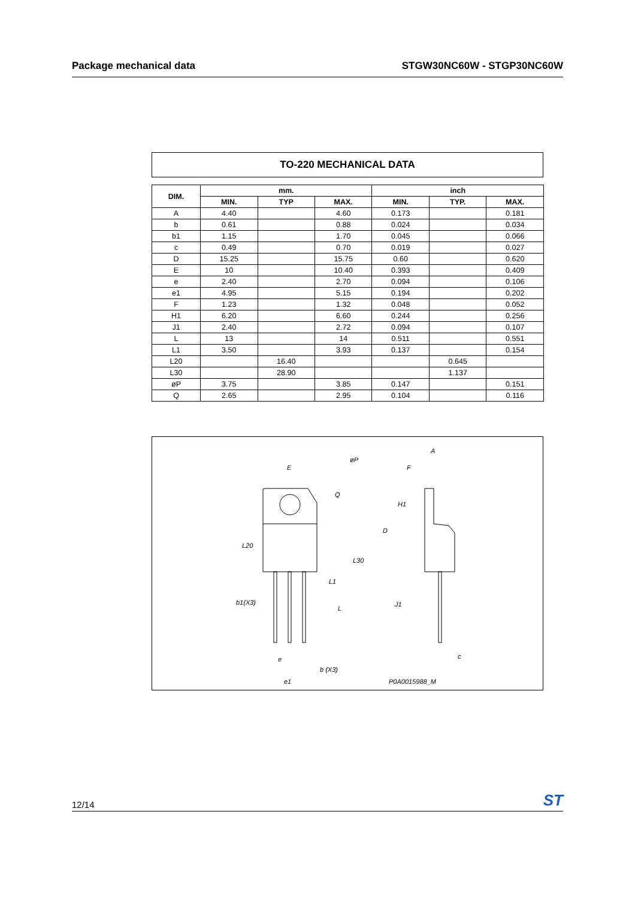Package mechanical data STGW30NC60W - STGP30NC60W
TO-220 MECHANICAL DATA
| DIM. | mm. | | | inch | | |
| --- | --- | --- | --- | --- | --- | --- |
| | MIN. | TYP | MAX. | MIN. | TYP. | MAX. |
| A | 4.40 | | 4.60 | 0.173 | | 0.181 |
| b | 0.61 | | 0.88 | 0.024 | | 0.034 |
| b1 | 1.15 | | 1.70 | 0.045 | | 0.066 |
| c | 0.49 | | 0.70 | 0.019 | | 0.027 |
| D | 15.25 | | 15.75 | 0.60 | | 0.620 |
| E | 10 | | 10.40 | 0.393 | | 0.409 |
| e | 2.40 | | 2.70 | 0.094 | | 0.106 |
| e1 | 4.95 | | 5.15 | 0.194 | | 0.202 |
| F | 1.23 | | 1.32 | 0.048 | | 0.052 |
| H1 | 6.20 | | 6.60 | 0.244 | | 0.256 |
| J1 | 2.40 | | 2.72 | 0.094 | | 0.107 |
| L | 13 | | 14 | 0.511 | | 0.551 |
| L1 | 3.50 | | 3.93 | 0.137 | | 0.154 |
| L20 | | 16.40 | | | 0.645 | |
| L30 | | 28.90 | | | 1.137 | |
| øP | 3.75 | | 3.85 | 0.147 | | 0.151 |
| Q | 2.65 | | 2.95 | 0.104 | | 0.116 |
E
øP
Q
L20
L30
L1
L
b1(X3)
e
b (X3)
e1
A
F
H1
D
J1
c
P0A0015988_M
12/14 ST